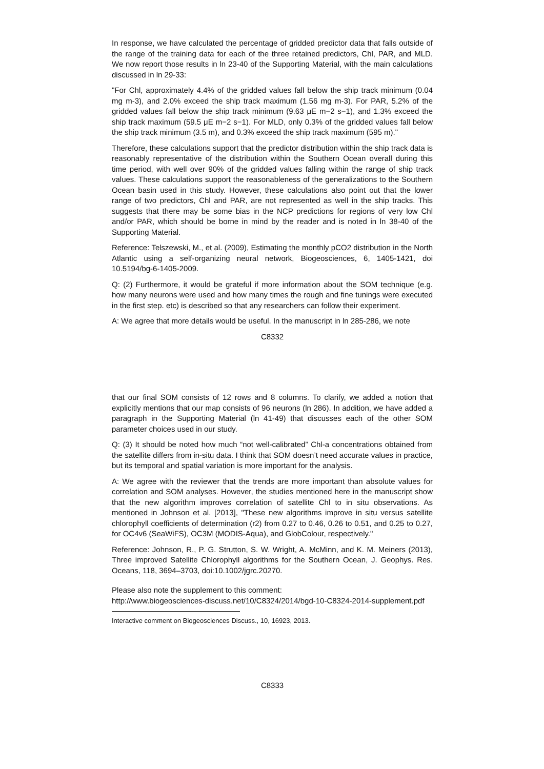In response, we have calculated the percentage of gridded predictor data that falls outside of the range of the training data for each of the three retained predictors, Chl, PAR, and MLD. We now report those results in ln 23-40 of the Supporting Material, with the main calculations discussed in ln 29-33:
"For Chl, approximately 4.4% of the gridded values fall below the ship track minimum (0.04 mg m-3), and 2.0% exceed the ship track maximum (1.56 mg m-3). For PAR, 5.2% of the gridded values fall below the ship track minimum (9.63 μE m−2 s−1), and 1.3% exceed the ship track maximum (59.5 μE m−2 s−1). For MLD, only 0.3% of the gridded values fall below the ship track minimum (3.5 m), and 0.3% exceed the ship track maximum (595 m)."
Therefore, these calculations support that the predictor distribution within the ship track data is reasonably representative of the distribution within the Southern Ocean overall during this time period, with well over 90% of the gridded values falling within the range of ship track values. These calculations support the reasonableness of the generalizations to the Southern Ocean basin used in this study. However, these calculations also point out that the lower range of two predictors, Chl and PAR, are not represented as well in the ship tracks. This suggests that there may be some bias in the NCP predictions for regions of very low Chl and/or PAR, which should be borne in mind by the reader and is noted in ln 38-40 of the Supporting Material.
Reference: Telszewski, M., et al. (2009), Estimating the monthly pCO2 distribution in the North Atlantic using a self-organizing neural network, Biogeosciences, 6, 1405-1421, doi 10.5194/bg-6-1405-2009.
Q: (2) Furthermore, it would be grateful if more information about the SOM technique (e.g. how many neurons were used and how many times the rough and fine tunings were executed in the first step. etc) is described so that any researchers can follow their experiment.
A: We agree that more details would be useful. In the manuscript in ln 285-286, we note
C8332
that our final SOM consists of 12 rows and 8 columns. To clarify, we added a notion that explicitly mentions that our map consists of 96 neurons (ln 286). In addition, we have added a paragraph in the Supporting Material (ln 41-49) that discusses each of the other SOM parameter choices used in our study.
Q: (3) It should be noted how much “not well-calibrated” Chl-a concentrations obtained from the satellite differs from in-situ data. I think that SOM doesn’t need accurate values in practice, but its temporal and spatial variation is more important for the analysis.
A: We agree with the reviewer that the trends are more important than absolute values for correlation and SOM analyses. However, the studies mentioned here in the manuscript show that the new algorithm improves correlation of satellite Chl to in situ observations. As mentioned in Johnson et al. [2013], "These new algorithms improve in situ versus satellite chlorophyll coefficients of determination (r2) from 0.27 to 0.46, 0.26 to 0.51, and 0.25 to 0.27, for OC4v6 (SeaWiFS), OC3M (MODIS-Aqua), and GlobColour, respectively."
Reference: Johnson, R., P. G. Strutton, S. W. Wright, A. McMinn, and K. M. Meiners (2013), Three improved Satellite Chlorophyll algorithms for the Southern Ocean, J. Geophys. Res. Oceans, 118, 3694–3703, doi:10.1002/jgrc.20270.
Please also note the supplement to this comment:
http://www.biogeosciences-discuss.net/10/C8324/2014/bgd-10-C8324-2014-supplement.pdf
Interactive comment on Biogeosciences Discuss., 10, 16923, 2013.
C8333